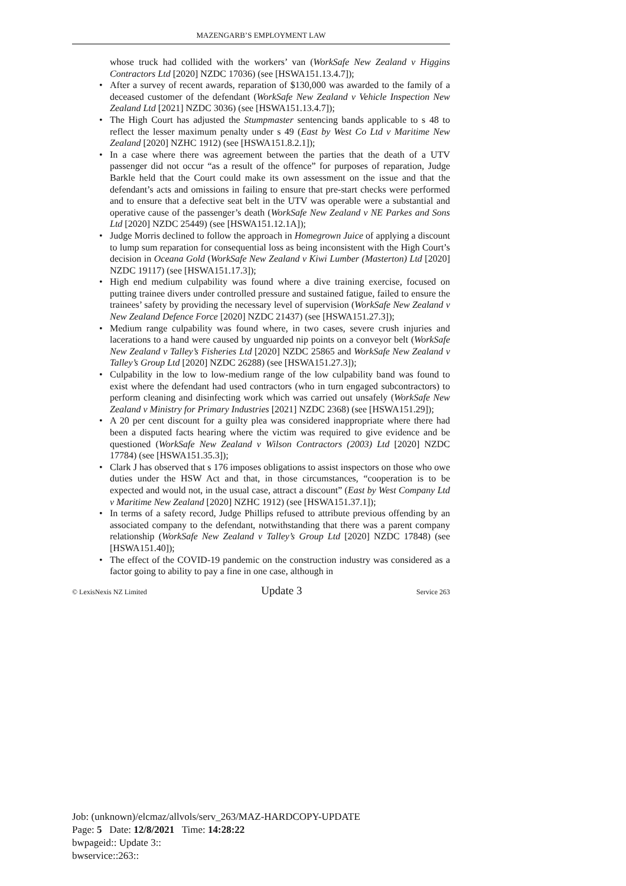MAZENGARB’S EMPLOYMENT LAW
whose truck had collided with the workers’ van (WorkSafe New Zealand v Higgins Contractors Ltd [2020] NZDC 17036) (see [HSWA151.13.4.7]);
• After a survey of recent awards, reparation of $130,000 was awarded to the family of a deceased customer of the defendant (WorkSafe New Zealand v Vehicle Inspection New Zealand Ltd [2021] NZDC 3036) (see [HSWA151.13.4.7]);
• The High Court has adjusted the Stumpmaster sentencing bands applicable to s 48 to reflect the lesser maximum penalty under s 49 (East by West Co Ltd v Maritime New Zealand [2020] NZHC 1912) (see [HSWA151.8.2.1]);
• In a case where there was agreement between the parties that the death of a UTV passenger did not occur “as a result of the offence” for purposes of reparation, Judge Barkle held that the Court could make its own assessment on the issue and that the defendant’s acts and omissions in failing to ensure that pre-start checks were performed and to ensure that a defective seat belt in the UTV was operable were a substantial and operative cause of the passenger’s death (WorkSafe New Zealand v NE Parkes and Sons Ltd [2020] NZDC 25449) (see [HSWA151.12.1A]);
• Judge Morris declined to follow the approach in Homegrown Juice of applying a discount to lump sum reparation for consequential loss as being inconsistent with the High Court’s decision in Oceana Gold (WorkSafe New Zealand v Kiwi Lumber (Masterton) Ltd [2020] NZDC 19117) (see [HSWA151.17.3]);
• High end medium culpability was found where a dive training exercise, focused on putting trainee divers under controlled pressure and sustained fatigue, failed to ensure the trainees’ safety by providing the necessary level of supervision (WorkSafe New Zealand v New Zealand Defence Force [2020] NZDC 21437) (see [HSWA151.27.3]);
• Medium range culpability was found where, in two cases, severe crush injuries and lacerations to a hand were caused by unguarded nip points on a conveyor belt (WorkSafe New Zealand v Talley’s Fisheries Ltd [2020] NZDC 25865 and WorkSafe New Zealand v Talley’s Group Ltd [2020] NZDC 26288) (see [HSWA151.27.3]);
• Culpability in the low to low-medium range of the low culpability band was found to exist where the defendant had used contractors (who in turn engaged subcontractors) to perform cleaning and disinfecting work which was carried out unsafely (WorkSafe New Zealand v Ministry for Primary Industries [2021] NZDC 2368) (see [HSWA151.29]);
• A 20 per cent discount for a guilty plea was considered inappropriate where there had been a disputed facts hearing where the victim was required to give evidence and be questioned (WorkSafe New Zealand v Wilson Contractors (2003) Ltd [2020] NZDC 17784) (see [HSWA151.35.3]);
• Clark J has observed that s 176 imposes obligations to assist inspectors on those who owe duties under the HSW Act and that, in those circumstances, “cooperation is to be expected and would not, in the usual case, attract a discount” (East by West Company Ltd v Maritime New Zealand [2020] NZHC 1912) (see [HSWA151.37.1]);
• In terms of a safety record, Judge Phillips refused to attribute previous offending by an associated company to the defendant, notwithstanding that there was a parent company relationship (WorkSafe New Zealand v Talley’s Group Ltd [2020] NZDC 17848) (see [HSWA151.40]);
• The effect of the COVID-19 pandemic on the construction industry was considered as a factor going to ability to pay a fine in one case, although in
© LexisNexis NZ Limited Update 3 Service 263
Job: (unknown)/elcmaz/allvols/serv_263/MAZ-HARDCOPY-UPDATE
Page: 5 Date: 12/8/2021 Time: 14:28:22
bwpageid:: Update 3::
bwservice::263::